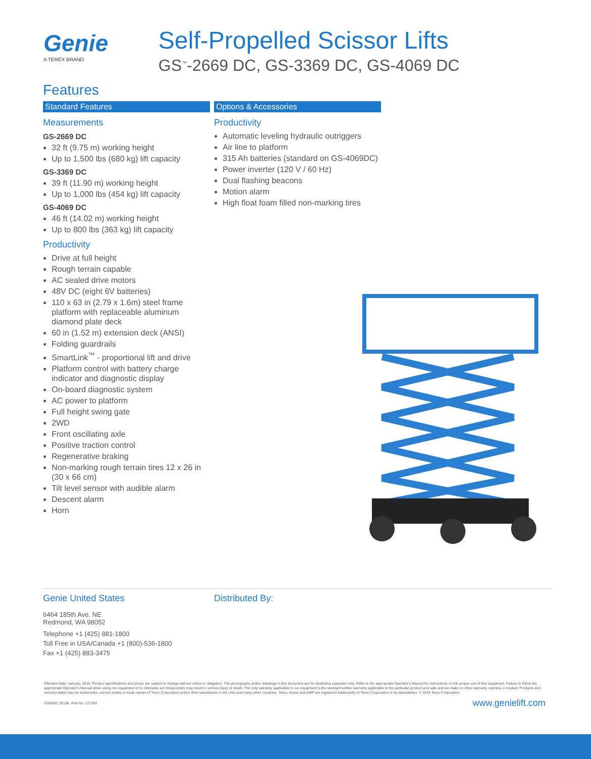Genie
A TEREX BRAND
Self-Propelled Scissor Lifts
GS<sup>™</sup>-2669 DC, GS-3369 DC, GS-4069 DC
Features
Standard Features
Measurements
GS-2669 DC
32 ft (9.75 m) working height
Up to 1,500 lbs (680 kg) lift capacity
GS-3369 DC
39 ft (11.90 m) working height
Up to 1,000 lbs (454 kg) lift capacity
GS-4069 DC
46 ft (14.02 m) working height
Up to 800 lbs (363 kg) lift capacity
Productivity
Drive at full height
Rough terrain capable
AC sealed drive motors
48V DC (eight 6V batteries)
110 x 63 in (2.79 x 1.6m) steel frame platform with replaceable aluminum diamond plate deck
60 in (1.52 m) extension deck (ANSI)
Folding guardrails
SmartLink<sup>™</sup> - proportional lift and drive
Platform control with battery charge indicator and diagnostic display
On-board diagnostic system
AC power to platform
Full height swing gate
2WD
Front oscillating axle
Positive traction control
Regenerative braking
Non-marking rough terrain tires 12 x 26 in (30 x 66 cm)
Tilt level sensor with audible alarm
Descent alarm
Horn
Options & Accessories
Productivity
Automatic leveling hydraulic outriggers
Air line to platform
315 Ah batteries (standard on GS-4069DC)
Power inverter (120 V / 60 Hz)
Dual flashing beacons
Motion alarm
High float foam filled non-marking tires
Genie United States
6464 185th Ave. NE
Redmond, WA 98052
Telephone +1 (425) 881-1800
Toll Free in USA/Canada +1 (800)-536-1800
Fax +1 (425) 883-3475
Distributed By:
Effective Date: January, 2016. Product specifications and prices are subject to change without notice or obligation. The photographs and/or drawings in this document are for illustrative purposes only. Refer to the appropriate Operator's Manual for instructions on the proper use of this equipment. Failure to follow the appropriate Operator's Manual when using our equipment or to otherwise act irresponsibly may result in serious injury or death. The only warranty applicable to our equipment is the standard written warranty applicable to the particular product and sale and we make no other warranty, express or implied. Products and services listed may be trademarks, service marks or trade names of Terex Corporation and/or their subsidiaries in the USA and many other countries. Terex, Genie and AWP are registered trademarks of Terex Corporation or its subsidiaries. © 2016 Terex Corporation.
GS69DC 0210K. Part No. 127292 www.genielift.com